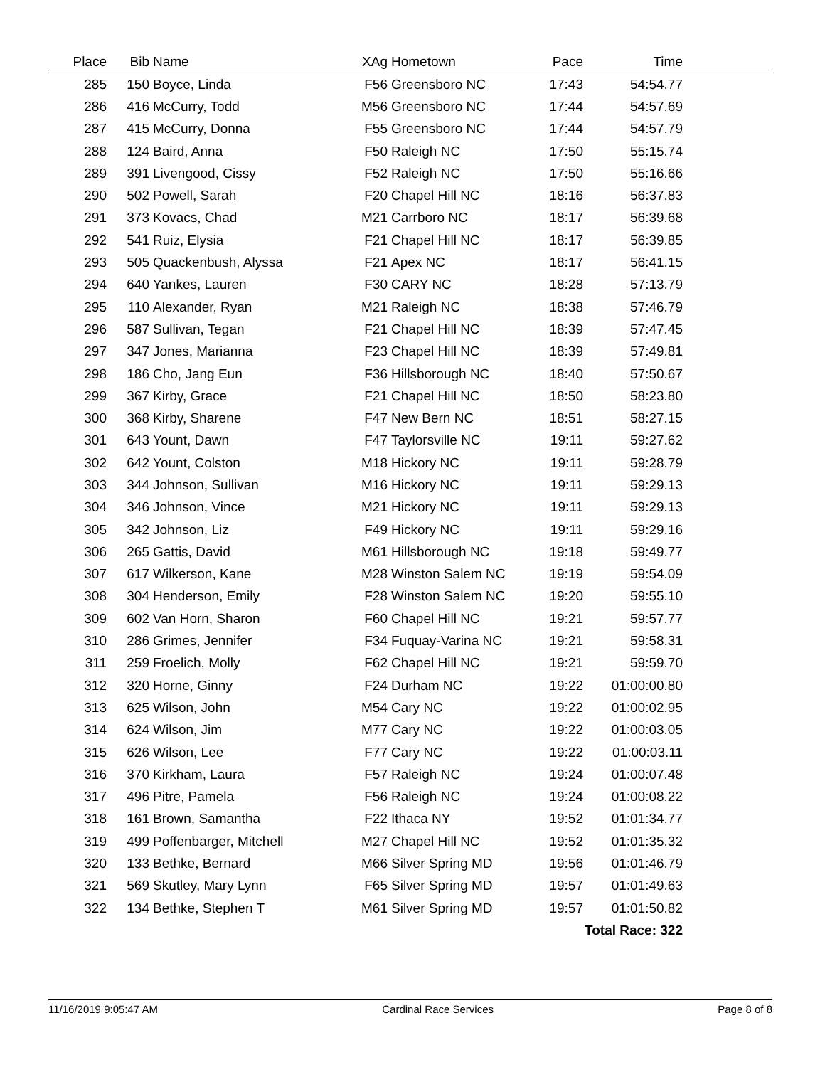| Place | Bib | Name | XAg | Hometown | Pace | Time | |
| --- | --- | --- | --- | --- | --- | --- | --- |
| 285 | 150 | Boyce, Linda | F56 | Greensboro NC | 17:43 | 54:54.77 | |
| 286 | 416 | McCurry, Todd | M56 | Greensboro NC | 17:44 | 54:57.69 | |
| 287 | 415 | McCurry, Donna | F55 | Greensboro NC | 17:44 | 54:57.79 | |
| 288 | 124 | Baird, Anna | F50 | Raleigh NC | 17:50 | 55:15.74 | |
| 289 | 391 | Livengood, Cissy | F52 | Raleigh NC | 17:50 | 55:16.66 | |
| 290 | 502 | Powell, Sarah | F20 | Chapel Hill NC | 18:16 | 56:37.83 | |
| 291 | 373 | Kovacs, Chad | M21 | Carrboro NC | 18:17 | 56:39.68 | |
| 292 | 541 | Ruiz, Elysia | F21 | Chapel Hill NC | 18:17 | 56:39.85 | |
| 293 | 505 | Quackenbush, Alyssa | F21 | Apex NC | 18:17 | 56:41.15 | |
| 294 | 640 | Yankes, Lauren | F30 | CARY NC | 18:28 | 57:13.79 | |
| 295 | 110 | Alexander, Ryan | M21 | Raleigh NC | 18:38 | 57:46.79 | |
| 296 | 587 | Sullivan, Tegan | F21 | Chapel Hill NC | 18:39 | 57:47.45 | |
| 297 | 347 | Jones, Marianna | F23 | Chapel Hill NC | 18:39 | 57:49.81 | |
| 298 | 186 | Cho, Jang Eun | F36 | Hillsborough NC | 18:40 | 57:50.67 | |
| 299 | 367 | Kirby, Grace | F21 | Chapel Hill NC | 18:50 | 58:23.80 | |
| 300 | 368 | Kirby, Sharene | F47 | New Bern NC | 18:51 | 58:27.15 | |
| 301 | 643 | Yount, Dawn | F47 | Taylorsville NC | 19:11 | 59:27.62 | |
| 302 | 642 | Yount, Colston | M18 | Hickory NC | 19:11 | 59:28.79 | |
| 303 | 344 | Johnson, Sullivan | M16 | Hickory NC | 19:11 | 59:29.13 | |
| 304 | 346 | Johnson, Vince | M21 | Hickory NC | 19:11 | 59:29.13 | |
| 305 | 342 | Johnson, Liz | F49 | Hickory NC | 19:11 | 59:29.16 | |
| 306 | 265 | Gattis, David | M61 | Hillsborough NC | 19:18 | 59:49.77 | |
| 307 | 617 | Wilkerson, Kane | M28 | Winston Salem NC | 19:19 | 59:54.09 | |
| 308 | 304 | Henderson, Emily | F28 | Winston Salem NC | 19:20 | 59:55.10 | |
| 309 | 602 | Van Horn, Sharon | F60 | Chapel Hill NC | 19:21 | 59:57.77 | |
| 310 | 286 | Grimes, Jennifer | F34 | Fuquay-Varina NC | 19:21 | 59:58.31 | |
| 311 | 259 | Froelich, Molly | F62 | Chapel Hill NC | 19:21 | 59:59.70 | |
| 312 | 320 | Horne, Ginny | F24 | Durham NC | 19:22 | 01:00:00.80 | |
| 313 | 625 | Wilson, John | M54 | Cary NC | 19:22 | 01:00:02.95 | |
| 314 | 624 | Wilson, Jim | M77 | Cary NC | 19:22 | 01:00:03.05 | |
| 315 | 626 | Wilson, Lee | F77 | Cary NC | 19:22 | 01:00:03.11 | |
| 316 | 370 | Kirkham, Laura | F57 | Raleigh NC | 19:24 | 01:00:07.48 | |
| 317 | 496 | Pitre, Pamela | F56 | Raleigh NC | 19:24 | 01:00:08.22 | |
| 318 | 161 | Brown, Samantha | F22 | Ithaca NY | 19:52 | 01:01:34.77 | |
| 319 | 499 | Poffenbarger, Mitchell | M27 | Chapel Hill NC | 19:52 | 01:01:35.32 | |
| 320 | 133 | Bethke, Bernard | M66 | Silver Spring MD | 19:56 | 01:01:46.79 | |
| 321 | 569 | Skutley, Mary Lynn | F65 | Silver Spring MD | 19:57 | 01:01:49.63 | |
| 322 | 134 | Bethke, Stephen T | M61 | Silver Spring MD | 19:57 | 01:01:50.82 | |
| Total Race: 322 | | | | | | | |
11/16/2019 9:05:47 AM Cardinal Race Services Page 8 of 8